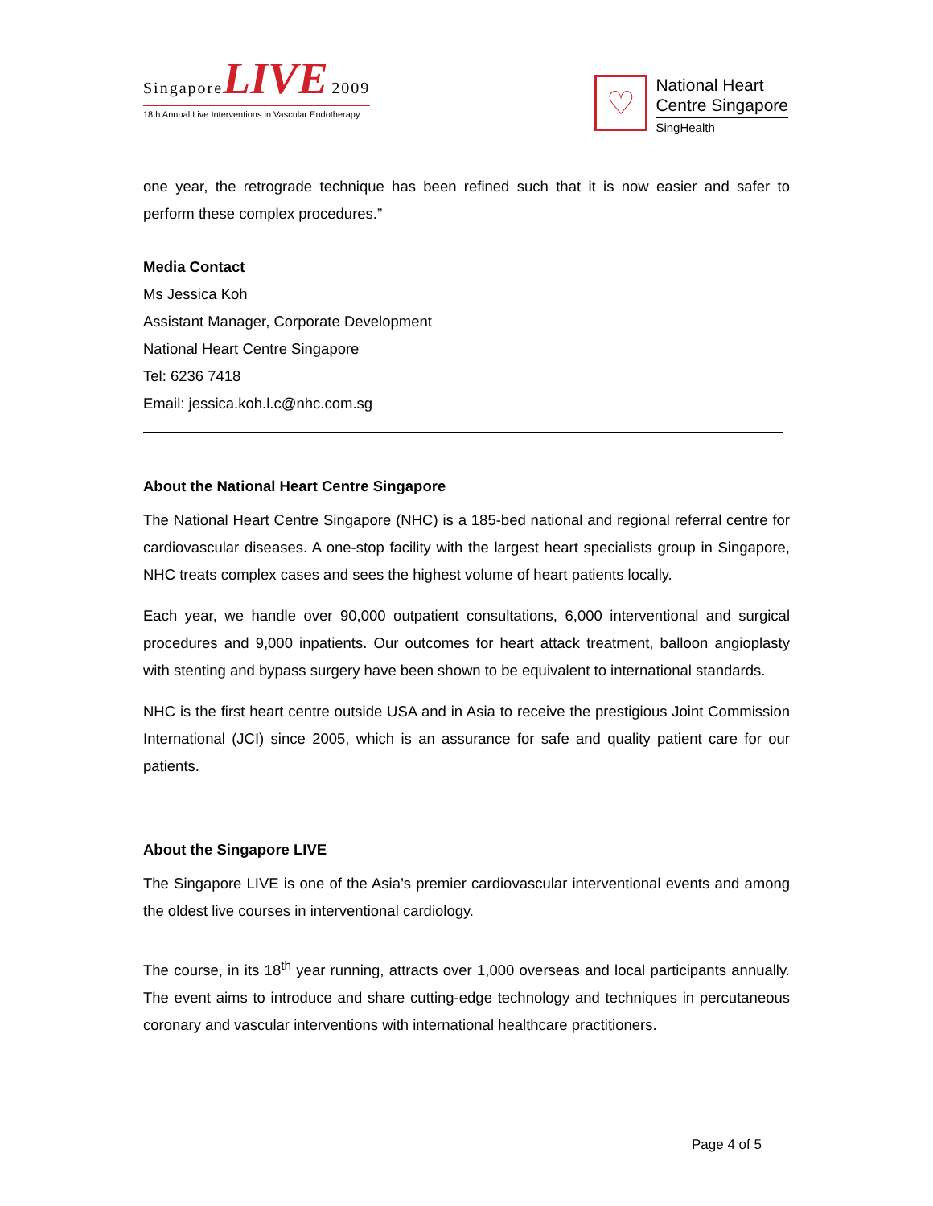Singapore LIVE 2009
18th Annual Live Interventions in Vascular Endotherapy
♡
National Heart
Centre Singapore
SingHealth
one year, the retrograde technique has been refined such that it is now easier and safer to perform these complex procedures.”
Media Contact
Ms Jessica Koh
Assistant Manager, Corporate Development
National Heart Centre Singapore
Tel: 6236 7418
Email: jessica.koh.l.c@nhc.com.sg
About the National Heart Centre Singapore
The National Heart Centre Singapore (NHC) is a 185-bed national and regional referral centre for cardiovascular diseases. A one-stop facility with the largest heart specialists group in Singapore, NHC treats complex cases and sees the highest volume of heart patients locally.
Each year, we handle over 90,000 outpatient consultations, 6,000 interventional and surgical procedures and 9,000 inpatients. Our outcomes for heart attack treatment, balloon angioplasty with stenting and bypass surgery have been shown to be equivalent to international standards.
NHC is the first heart centre outside USA and in Asia to receive the prestigious Joint Commission International (JCI) since 2005, which is an assurance for safe and quality patient care for our patients.
About the Singapore LIVE
The Singapore LIVE is one of the Asia’s premier cardiovascular interventional events and among the oldest live courses in interventional cardiology.
The course, in its 18<sup>th</sup> year running, attracts over 1,000 overseas and local participants annually. The event aims to introduce and share cutting-edge technology and techniques in percutaneous coronary and vascular interventions with international healthcare practitioners.
Page 4 of 5